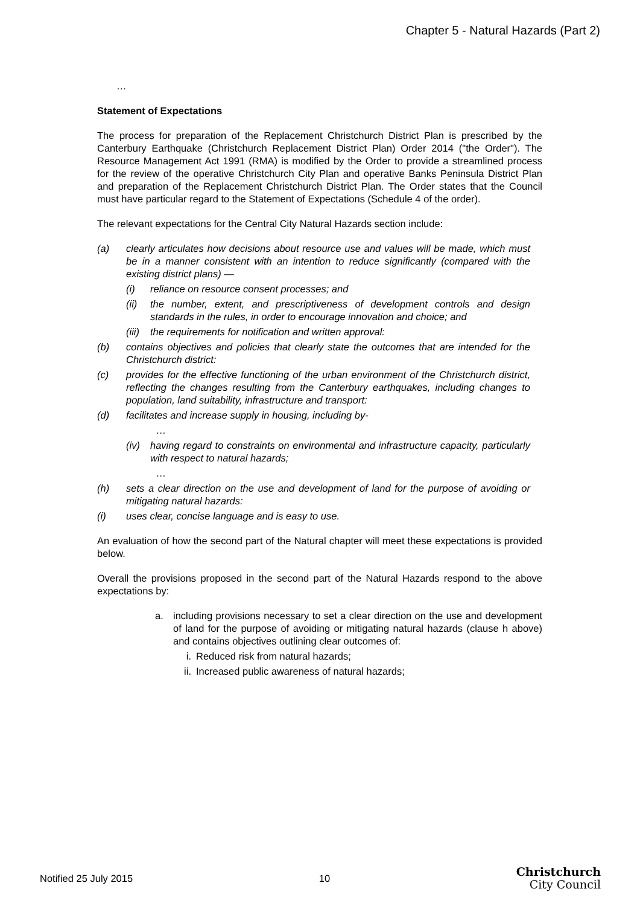Chapter 5 - Natural Hazards (Part 2)
…
Statement of Expectations
The process for preparation of the Replacement Christchurch District Plan is prescribed by the Canterbury Earthquake (Christchurch Replacement District Plan) Order 2014 ("the Order"). The Resource Management Act 1991 (RMA) is modified by the Order to provide a streamlined process for the review of the operative Christchurch City Plan and operative Banks Peninsula District Plan and preparation of the Replacement Christchurch District Plan. The Order states that the Council must have particular regard to the Statement of Expectations (Schedule 4 of the order).
The relevant expectations for the Central City Natural Hazards section include:
(a) clearly articulates how decisions about resource use and values will be made, which must be in a manner consistent with an intention to reduce significantly (compared with the existing district plans) —
(i) reliance on resource consent processes; and
(ii) the number, extent, and prescriptiveness of development controls and design standards in the rules, in order to encourage innovation and choice; and
(iii) the requirements for notification and written approval:
(b) contains objectives and policies that clearly state the outcomes that are intended for the Christchurch district:
(c) provides for the effective functioning of the urban environment of the Christchurch district, reflecting the changes resulting from the Canterbury earthquakes, including changes to population, land suitability, infrastructure and transport:
(d) facilitates and increase supply in housing, including by-
…
(iv) having regard to constraints on environmental and infrastructure capacity, particularly with respect to natural hazards;
…
(h) sets a clear direction on the use and development of land for the purpose of avoiding or mitigating natural hazards:
(i) uses clear, concise language and is easy to use.
An evaluation of how the second part of the Natural chapter will meet these expectations is provided below.
Overall the provisions proposed in the second part of the Natural Hazards respond to the above expectations by:
a. including provisions necessary to set a clear direction on the use and development of land for the purpose of avoiding or mitigating natural hazards (clause h above) and contains objectives outlining clear outcomes of:
i. Reduced risk from natural hazards;
ii. Increased public awareness of natural hazards;
Notified 25 July 2015 10 Christchurch
City Council